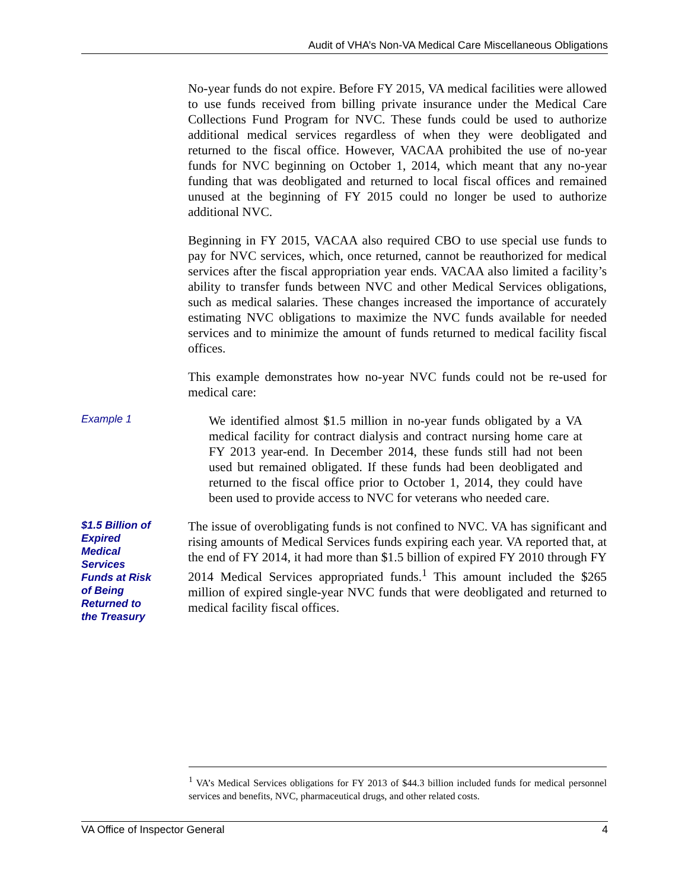Audit of VHA’s Non-VA Medical Care Miscellaneous Obligations
No-year funds do not expire. Before FY 2015, VA medical facilities were allowed to use funds received from billing private insurance under the Medical Care Collections Fund Program for NVC. These funds could be used to authorize additional medical services regardless of when they were deobligated and returned to the fiscal office. However, VACAA prohibited the use of no-year funds for NVC beginning on October 1, 2014, which meant that any no-year funding that was deobligated and returned to local fiscal offices and remained unused at the beginning of FY 2015 could no longer be used to authorize additional NVC.
Beginning in FY 2015, VACAA also required CBO to use special use funds to pay for NVC services, which, once returned, cannot be reauthorized for medical services after the fiscal appropriation year ends. VACAA also limited a facility’s ability to transfer funds between NVC and other Medical Services obligations, such as medical salaries. These changes increased the importance of accurately estimating NVC obligations to maximize the NVC funds available for needed services and to minimize the amount of funds returned to medical facility fiscal offices.
This example demonstrates how no-year NVC funds could not be re-used for medical care:
Example 1
We identified almost $1.5 million in no-year funds obligated by a VA medical facility for contract dialysis and contract nursing home care at FY 2013 year-end. In December 2014, these funds still had not been used but remained obligated. If these funds had been deobligated and returned to the fiscal office prior to October 1, 2014, they could have been used to provide access to NVC for veterans who needed care.
$1.5 Billion of
Expired
Medical
Services
Funds at Risk
of Being
Returned to
the Treasury
The issue of overobligating funds is not confined to NVC. VA has significant and rising amounts of Medical Services funds expiring each year. VA reported that, at the end of FY 2014, it had more than $1.5 billion of expired FY 2010 through FY 2014 Medical Services appropriated funds.<sup>1</sup> This amount included the $265 million of expired single-year NVC funds that were deobligated and returned to medical facility fiscal offices.
<sup>1</sup> VA’s Medical Services obligations for FY 2013 of $44.3 billion included funds for medical personnel services and benefits, NVC, pharmaceutical drugs, and other related costs.
VA Office of Inspector General 4